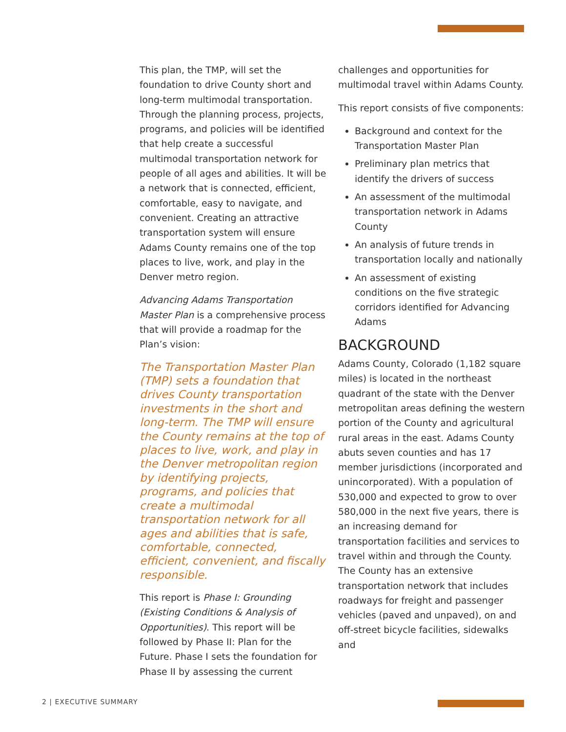This plan, the TMP, will set the foundation to drive County short and long-term multimodal transportation. Through the planning process, projects, programs, and policies will be identified that help create a successful multimodal transportation network for people of all ages and abilities. It will be a network that is connected, efficient, comfortable, easy to navigate, and convenient. Creating an attractive transportation system will ensure Adams County remains one of the top places to live, work, and play in the Denver metro region.
Advancing Adams Transportation Master Plan is a comprehensive process that will provide a roadmap for the Plan’s vision:
The Transportation Master Plan (TMP) sets a foundation that drives County transportation investments in the short and long-term. The TMP will ensure the County remains at the top of places to live, work, and play in the Denver metropolitan region by identifying projects, programs, and policies that create a multimodal transportation network for all ages and abilities that is safe, comfortable, connected, efficient, convenient, and fiscally responsible.
This report is Phase I: Grounding (Existing Conditions & Analysis of Opportunities). This report will be followed by Phase II: Plan for the Future. Phase I sets the foundation for Phase II by assessing the current
challenges and opportunities for multimodal travel within Adams County.
This report consists of five components:
Background and context for the Transportation Master Plan
Preliminary plan metrics that identify the drivers of success
An assessment of the multimodal transportation network in Adams County
An analysis of future trends in transportation locally and nationally
An assessment of existing conditions on the five strategic corridors identified for Advancing Adams
BACKGROUND
Adams County, Colorado (1,182 square miles) is located in the northeast quadrant of the state with the Denver metropolitan areas defining the western portion of the County and agricultural rural areas in the east. Adams County abuts seven counties and has 17 member jurisdictions (incorporated and unincorporated). With a population of 530,000 and expected to grow to over 580,000 in the next five years, there is an increasing demand for transportation facilities and services to travel within and through the County. The County has an extensive transportation network that includes roadways for freight and passenger vehicles (paved and unpaved), on and off-street bicycle facilities, sidewalks and
2 | EXECUTIVE SUMMARY